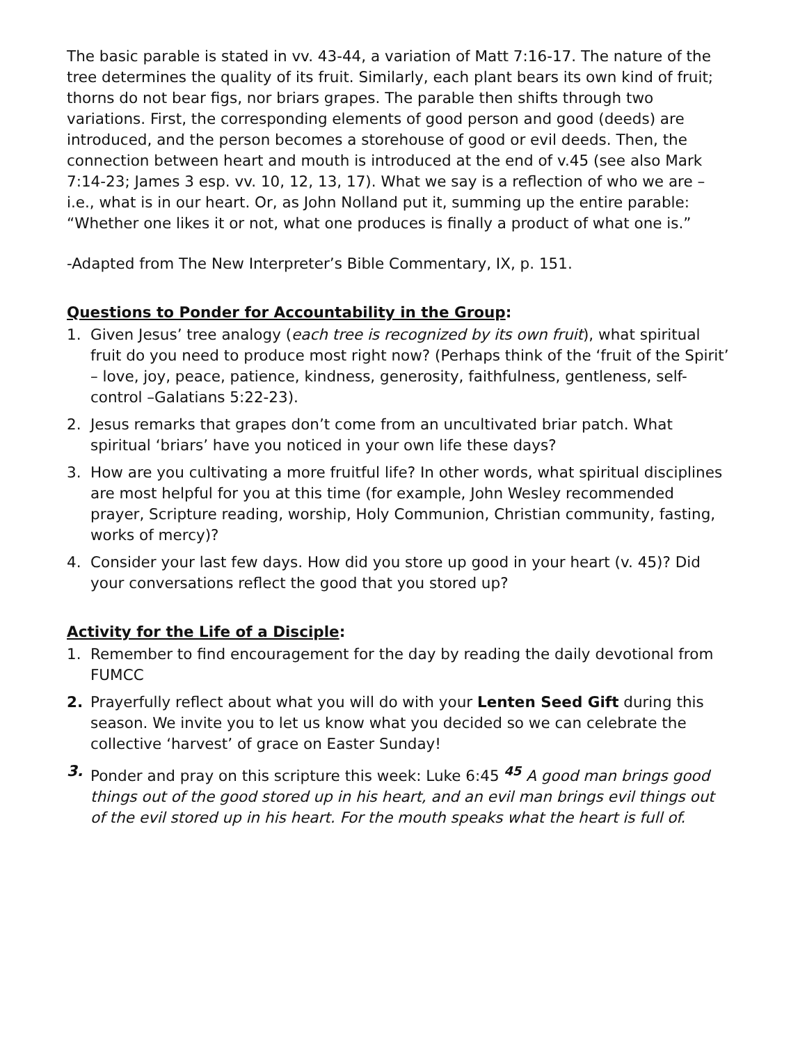The basic parable is stated in vv. 43-44, a variation of Matt 7:16-17. The nature of the tree determines the quality of its fruit. Similarly, each plant bears its own kind of fruit; thorns do not bear figs, nor briars grapes. The parable then shifts through two variations. First, the corresponding elements of good person and good (deeds) are introduced, and the person becomes a storehouse of good or evil deeds. Then, the connection between heart and mouth is introduced at the end of v.45 (see also Mark 7:14-23; James 3 esp. vv. 10, 12, 13, 17). What we say is a reflection of who we are – i.e., what is in our heart. Or, as John Nolland put it, summing up the entire parable: “Whether one likes it or not, what one produces is finally a product of what one is.”
-Adapted from The New Interpreter’s Bible Commentary, IX, p. 151.
Questions to Ponder for Accountability in the Group:
1. Given Jesus’ tree analogy (each tree is recognized by its own fruit), what spiritual fruit do you need to produce most right now? (Perhaps think of the ‘fruit of the Spirit’ – love, joy, peace, patience, kindness, generosity, faithfulness, gentleness, self-control –Galatians 5:22-23).
2. Jesus remarks that grapes don’t come from an uncultivated briar patch. What spiritual ‘briars’ have you noticed in your own life these days?
3. How are you cultivating a more fruitful life? In other words, what spiritual disciplines are most helpful for you at this time (for example, John Wesley recommended prayer, Scripture reading, worship, Holy Communion, Christian community, fasting, works of mercy)?
4. Consider your last few days. How did you store up good in your heart (v. 45)? Did your conversations reflect the good that you stored up?
Activity for the Life of a Disciple:
1. Remember to find encouragement for the day by reading the daily devotional from FUMCC
2. Prayerfully reflect about what you will do with your Lenten Seed Gift during this season. We invite you to let us know what you decided so we can celebrate the collective ‘harvest’ of grace on Easter Sunday!
3. Ponder and pray on this scripture this week: Luke 6:45 <sup>45</sup> A good man brings good things out of the good stored up in his heart, and an evil man brings evil things out of the evil stored up in his heart. For the mouth speaks what the heart is full of.